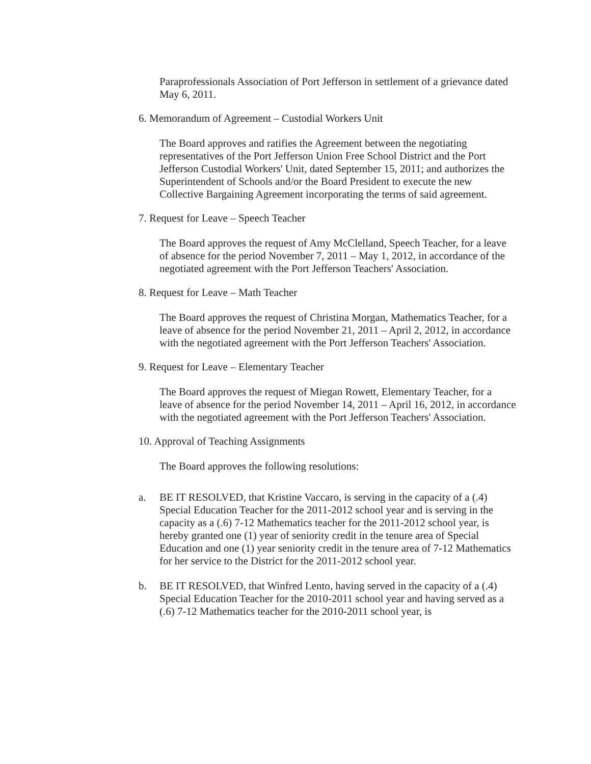Paraprofessionals Association of Port Jefferson in settlement of a grievance dated May 6, 2011.
6. Memorandum of Agreement – Custodial Workers Unit
The Board approves and ratifies the Agreement between the negotiating representatives of the Port Jefferson Union Free School District and the Port Jefferson Custodial Workers' Unit, dated September 15, 2011; and authorizes the Superintendent of Schools and/or the Board President to execute the new Collective Bargaining Agreement incorporating the terms of said agreement.
7. Request for Leave – Speech Teacher
The Board approves the request of Amy McClelland, Speech Teacher, for a leave of absence for the period November 7, 2011 – May 1, 2012, in accordance of the negotiated agreement with the Port Jefferson Teachers' Association.
8. Request for Leave – Math Teacher
The Board approves the request of Christina Morgan, Mathematics Teacher, for a leave of absence for the period November 21, 2011 – April 2, 2012, in accordance with the negotiated agreement with the Port Jefferson Teachers' Association.
9. Request for Leave – Elementary Teacher
The Board approves the request of Miegan Rowett, Elementary Teacher, for a leave of absence for the period November 14, 2011 – April 16, 2012, in accordance with the negotiated agreement with the Port Jefferson Teachers' Association.
10. Approval of Teaching Assignments
The Board approves the following resolutions:
a. BE IT RESOLVED, that Kristine Vaccaro, is serving in the capacity of a (.4) Special Education Teacher for the 2011-2012 school year and is serving in the capacity as a (.6) 7-12 Mathematics teacher for the 2011-2012 school year, is hereby granted one (1) year of seniority credit in the tenure area of Special Education and one (1) year seniority credit in the tenure area of 7-12 Mathematics for her service to the District for the 2011-2012 school year.
b. BE IT RESOLVED, that Winfred Lento, having served in the capacity of a (.4) Special Education Teacher for the 2010-2011 school year and having served as a (.6) 7-12 Mathematics teacher for the 2010-2011 school year, is